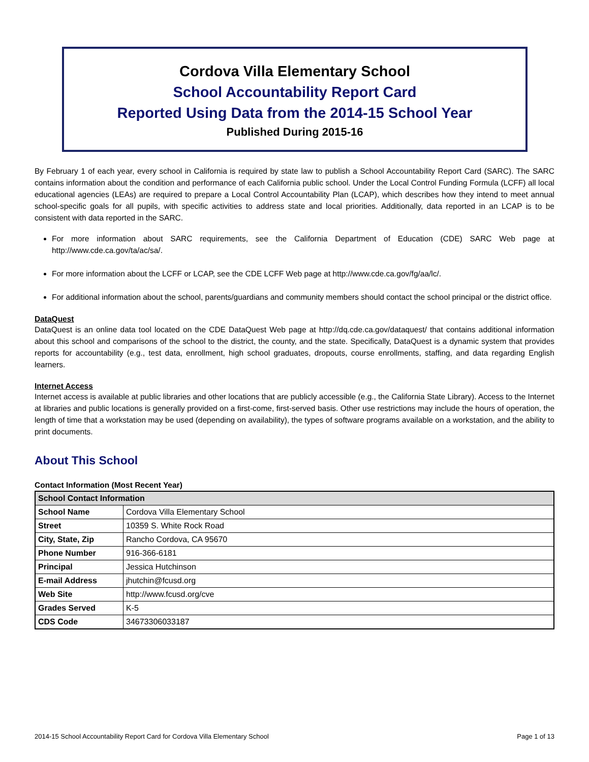Cordova Villa Elementary School
School Accountability Report Card
Reported Using Data from the 2014-15 School Year
Published During 2015-16
By February 1 of each year, every school in California is required by state law to publish a School Accountability Report Card (SARC). The SARC contains information about the condition and performance of each California public school. Under the Local Control Funding Formula (LCFF) all local educational agencies (LEAs) are required to prepare a Local Control Accountability Plan (LCAP), which describes how they intend to meet annual school-specific goals for all pupils, with specific activities to address state and local priorities. Additionally, data reported in an LCAP is to be consistent with data reported in the SARC.
For more information about SARC requirements, see the California Department of Education (CDE) SARC Web page at http://www.cde.ca.gov/ta/ac/sa/.
For more information about the LCFF or LCAP, see the CDE LCFF Web page at http://www.cde.ca.gov/fg/aa/lc/.
For additional information about the school, parents/guardians and community members should contact the school principal or the district office.
DataQuest
DataQuest is an online data tool located on the CDE DataQuest Web page at http://dq.cde.ca.gov/dataquest/ that contains additional information about this school and comparisons of the school to the district, the county, and the state. Specifically, DataQuest is a dynamic system that provides reports for accountability (e.g., test data, enrollment, high school graduates, dropouts, course enrollments, staffing, and data regarding English learners.
Internet Access
Internet access is available at public libraries and other locations that are publicly accessible (e.g., the California State Library). Access to the Internet at libraries and public locations is generally provided on a first-come, first-served basis. Other use restrictions may include the hours of operation, the length of time that a workstation may be used (depending on availability), the types of software programs available on a workstation, and the ability to print documents.
About This School
Contact Information (Most Recent Year)
| School Contact Information | |
| --- | --- |
| School Name | Cordova Villa Elementary School |
| Street | 10359 S. White Rock Road |
| City, State, Zip | Rancho Cordova, CA 95670 |
| Phone Number | 916-366-6181 |
| Principal | Jessica Hutchinson |
| E-mail Address | jhutchin@fcusd.org |
| Web Site | http://www.fcusd.org/cve |
| Grades Served | K-5 |
| CDS Code | 34673306033187 |
2014-15 School Accountability Report Card for Cordova Villa Elementary School Page 1 of 13